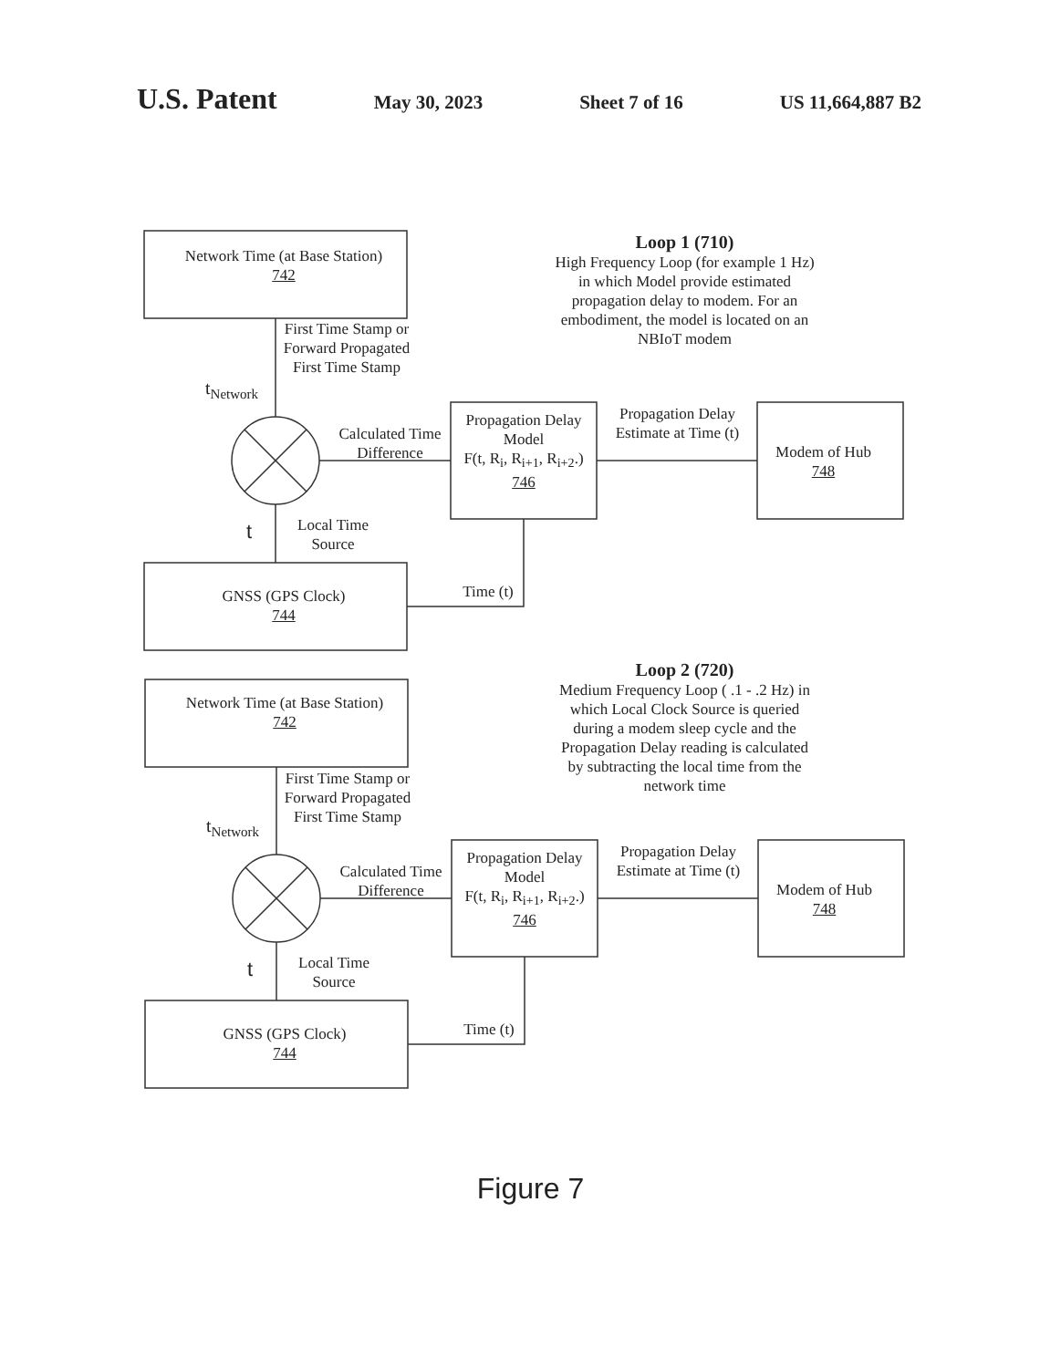U.S. Patent May 30, 2023 Sheet 7 of 16 US 11,664,887 B2
Network Time (at Base Station)
742
First Time Stamp or Forward Propagated First Time Stamp
t<sub>Network</sub>
Calculated Time Difference
Propagation Delay Model
F(t, R<sub>i</sub>, R<sub>i+1</sub>, R<sub>i+2</sub>.)
746
Propagation Delay Estimate at Time (t)
Modem of Hub
748
Loop 1 (710)
High Frequency Loop (for example 1 Hz) in which Model provide estimated propagation delay to modem. For an embodiment, the model is located on an NBIoT modem
t
Local Time Source
GNSS (GPS Clock)
744
Time (t)
Network Time (at Base Station)
742
First Time Stamp or Forward Propagated First Time Stamp
t<sub>Network</sub>
Calculated Time Difference
Propagation Delay Model
F(t, R<sub>i</sub>, R<sub>i+1</sub>, R<sub>i+2</sub>.)
746
Propagation Delay Estimate at Time (t)
Modem of Hub
748
Loop 2 (720)
Medium Frequency Loop ( .1 - .2 Hz) in which Local Clock Source is queried during a modem sleep cycle and the Propagation Delay reading is calculated by subtracting the local time from the network time
t
Local Time Source
GNSS (GPS Clock)
744
Time (t)
Figure 7